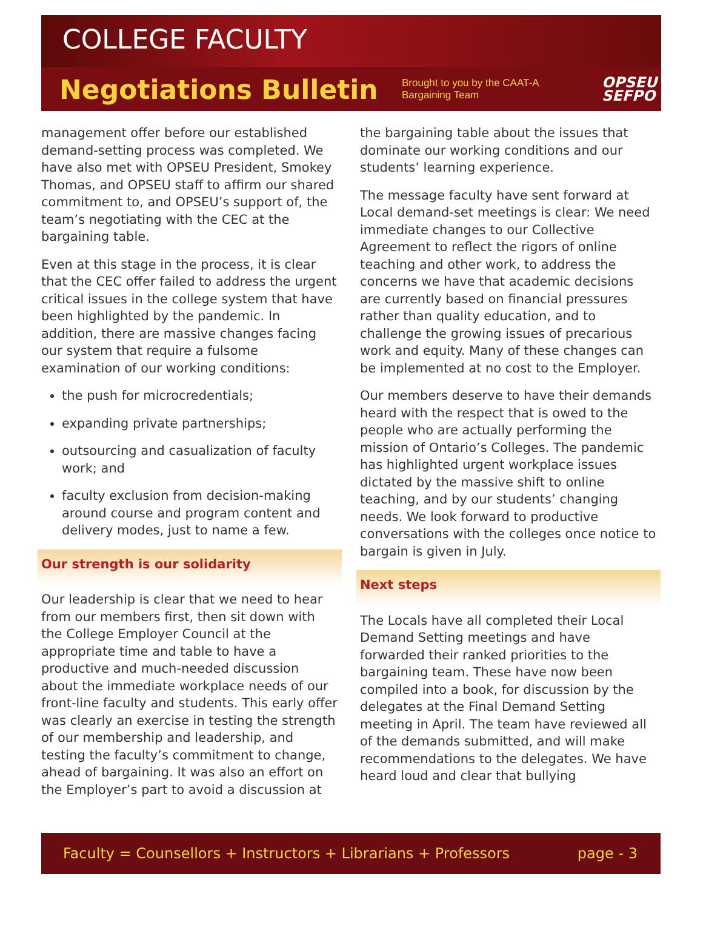COLLEGE FACULTY
Negotiations Bulletin
Brought to you by the CAAT-A Bargaining Team
OPSEU
SEFPO
management offer before our established demand-setting process was completed. We have also met with OPSEU President, Smokey Thomas, and OPSEU staff to affirm our shared commitment to, and OPSEU’s support of, the team’s negotiating with the CEC at the bargaining table.
Even at this stage in the process, it is clear that the CEC offer failed to address the urgent critical issues in the college system that have been highlighted by the pandemic. In addition, there are massive changes facing our system that require a fulsome examination of our working conditions:
the push for microcredentials;
expanding private partnerships;
outsourcing and casualization of faculty work; and
faculty exclusion from decision-making around course and program content and delivery modes, just to name a few.
Our strength is our solidarity
Our leadership is clear that we need to hear from our members first, then sit down with the College Employer Council at the appropriate time and table to have a productive and much-needed discussion about the immediate workplace needs of our front-line faculty and students. This early offer was clearly an exercise in testing the strength of our membership and leadership, and testing the faculty’s commitment to change, ahead of bargaining. It was also an effort on the Employer’s part to avoid a discussion at
the bargaining table about the issues that dominate our working conditions and our students’ learning experience.
The message faculty have sent forward at Local demand-set meetings is clear: We need immediate changes to our Collective Agreement to reflect the rigors of online teaching and other work, to address the concerns we have that academic decisions are currently based on financial pressures rather than quality education, and to challenge the growing issues of precarious work and equity. Many of these changes can be implemented at no cost to the Employer.
Our members deserve to have their demands heard with the respect that is owed to the people who are actually performing the mission of Ontario’s Colleges. The pandemic has highlighted urgent workplace issues dictated by the massive shift to online teaching, and by our students’ changing needs. We look forward to productive conversations with the colleges once notice to bargain is given in July.
Next steps
The Locals have all completed their Local Demand Setting meetings and have forwarded their ranked priorities to the bargaining team. These have now been compiled into a book, for discussion by the delegates at the Final Demand Setting meeting in April. The team have reviewed all of the demands submitted, and will make recommendations to the delegates. We have heard loud and clear that bullying
Faculty = Counsellors + Instructors + Librarians + Professors page - 3